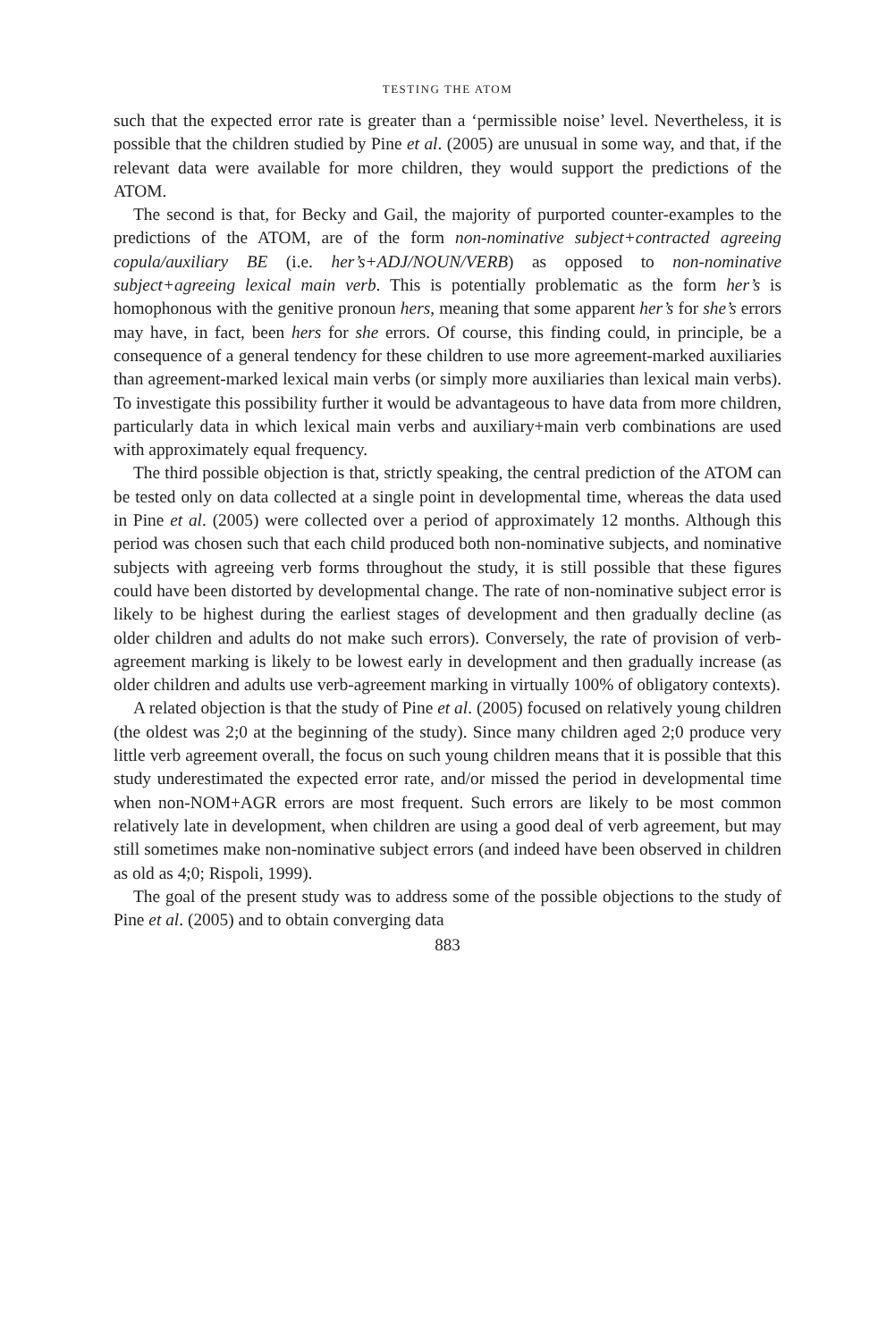TESTING THE ATOM
such that the expected error rate is greater than a ‘permissible noise’ level. Nevertheless, it is possible that the children studied by Pine et al. (2005) are unusual in some way, and that, if the relevant data were available for more children, they would support the predictions of the ATOM.
The second is that, for Becky and Gail, the majority of purported counter-examples to the predictions of the ATOM, are of the form non-nominative subject+contracted agreeing copula/auxiliary BE (i.e. her’s+ADJ/NOUN/VERB) as opposed to non-nominative subject+agreeing lexical main verb. This is potentially problematic as the form her’s is homophonous with the genitive pronoun hers, meaning that some apparent her’s for she’s errors may have, in fact, been hers for she errors. Of course, this finding could, in principle, be a consequence of a general tendency for these children to use more agreement-marked auxiliaries than agreement-marked lexical main verbs (or simply more auxiliaries than lexical main verbs). To investigate this possibility further it would be advantageous to have data from more children, particularly data in which lexical main verbs and auxiliary+main verb combinations are used with approximately equal frequency.
The third possible objection is that, strictly speaking, the central prediction of the ATOM can be tested only on data collected at a single point in developmental time, whereas the data used in Pine et al. (2005) were collected over a period of approximately 12 months. Although this period was chosen such that each child produced both non-nominative subjects, and nominative subjects with agreeing verb forms throughout the study, it is still possible that these figures could have been distorted by developmental change. The rate of non-nominative subject error is likely to be highest during the earliest stages of development and then gradually decline (as older children and adults do not make such errors). Conversely, the rate of provision of verb-agreement marking is likely to be lowest early in development and then gradually increase (as older children and adults use verb-agreement marking in virtually 100% of obligatory contexts).
A related objection is that the study of Pine et al. (2005) focused on relatively young children (the oldest was 2;0 at the beginning of the study). Since many children aged 2;0 produce very little verb agreement overall, the focus on such young children means that it is possible that this study underestimated the expected error rate, and/or missed the period in developmental time when non-NOM+AGR errors are most frequent. Such errors are likely to be most common relatively late in development, when children are using a good deal of verb agreement, but may still sometimes make non-nominative subject errors (and indeed have been observed in children as old as 4;0; Rispoli, 1999).
The goal of the present study was to address some of the possible objections to the study of Pine et al. (2005) and to obtain converging data
883